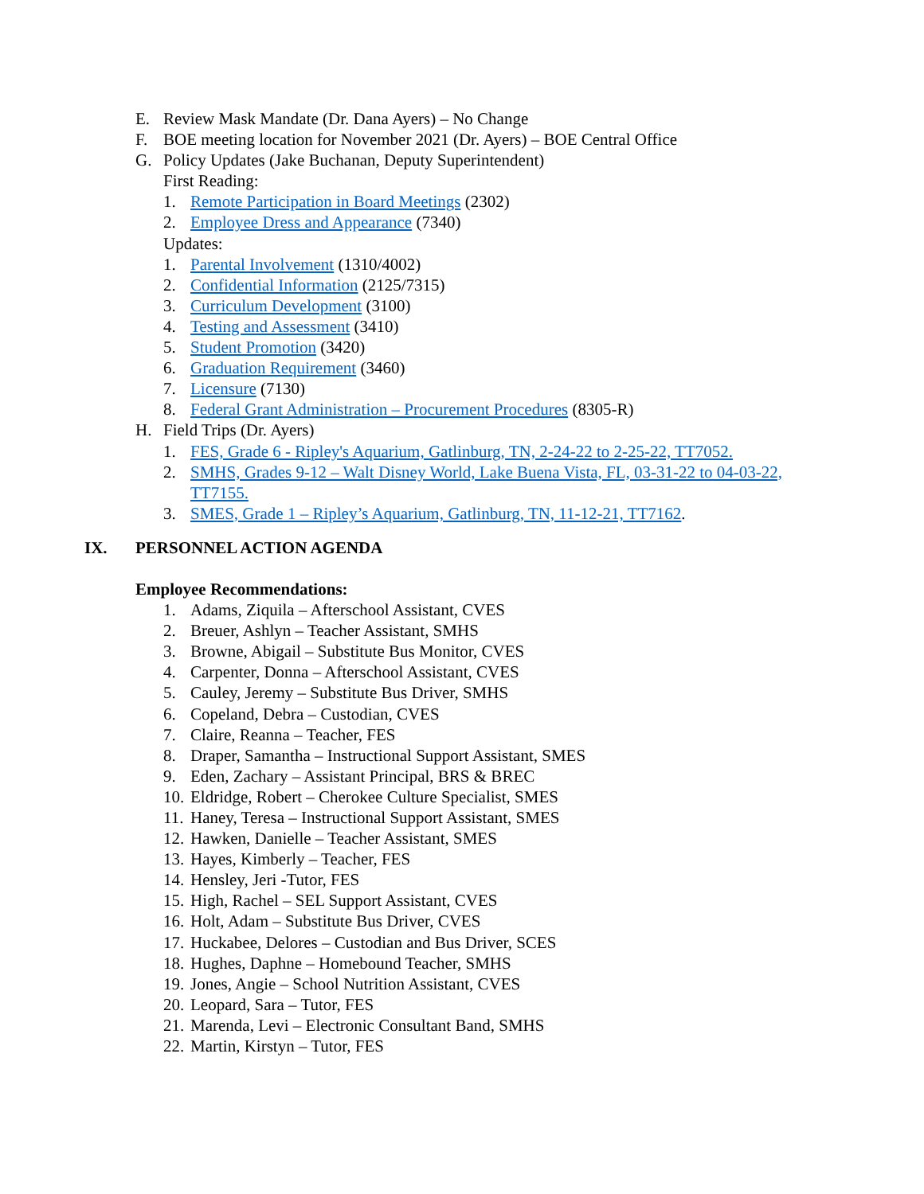E. Review Mask Mandate (Dr. Dana Ayers) – No Change
F. BOE meeting location for November 2021 (Dr. Ayers) – BOE Central Office
G. Policy Updates (Jake Buchanan, Deputy Superintendent)
First Reading:
1. Remote Participation in Board Meetings (2302)
2. Employee Dress and Appearance (7340)
Updates:
1. Parental Involvement (1310/4002)
2. Confidential Information (2125/7315)
3. Curriculum Development (3100)
4. Testing and Assessment (3410)
5. Student Promotion (3420)
6. Graduation Requirement (3460)
7. Licensure (7130)
8. Federal Grant Administration – Procurement Procedures (8305-R)
H. Field Trips (Dr. Ayers)
1. FES, Grade 6 - Ripley's Aquarium, Gatlinburg, TN, 2-24-22 to 2-25-22, TT7052.
2. SMHS, Grades 9-12 – Walt Disney World, Lake Buena Vista, FL, 03-31-22 to 04-03-22, TT7155.
3. SMES, Grade 1 – Ripley’s Aquarium, Gatlinburg, TN, 11-12-21, TT7162.
IX. PERSONNEL ACTION AGENDA
Employee Recommendations:
1. Adams, Ziquila – Afterschool Assistant, CVES
2. Breuer, Ashlyn – Teacher Assistant, SMHS
3. Browne, Abigail – Substitute Bus Monitor, CVES
4. Carpenter, Donna – Afterschool Assistant, CVES
5. Cauley, Jeremy – Substitute Bus Driver, SMHS
6. Copeland, Debra – Custodian, CVES
7. Claire, Reanna – Teacher, FES
8. Draper, Samantha – Instructional Support Assistant, SMES
9. Eden, Zachary – Assistant Principal, BRS & BREC
10. Eldridge, Robert – Cherokee Culture Specialist, SMES
11. Haney, Teresa – Instructional Support Assistant, SMES
12. Hawken, Danielle – Teacher Assistant, SMES
13. Hayes, Kimberly – Teacher, FES
14. Hensley, Jeri -Tutor, FES
15. High, Rachel – SEL Support Assistant, CVES
16. Holt, Adam – Substitute Bus Driver, CVES
17. Huckabee, Delores – Custodian and Bus Driver, SCES
18. Hughes, Daphne – Homebound Teacher, SMHS
19. Jones, Angie – School Nutrition Assistant, CVES
20. Leopard, Sara – Tutor, FES
21. Marenda, Levi – Electronic Consultant Band, SMHS
22. Martin, Kirstyn – Tutor, FES